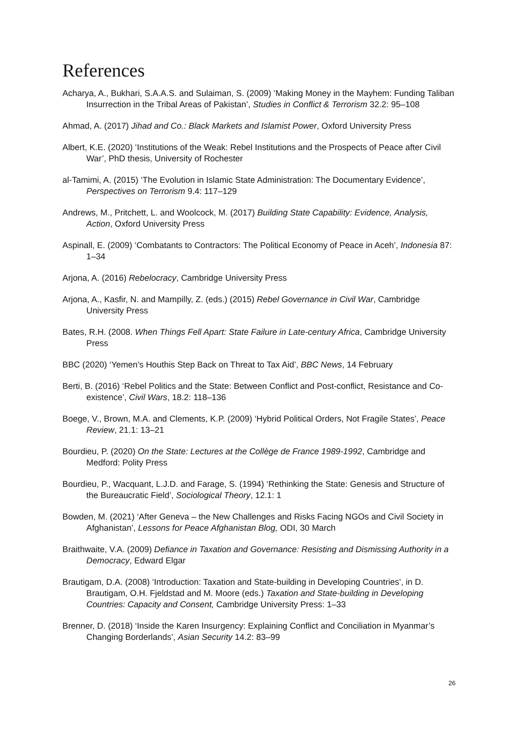References
Acharya, A., Bukhari, S.A.A.S. and Sulaiman, S. (2009) ‘Making Money in the Mayhem: Funding Taliban Insurrection in the Tribal Areas of Pakistan’, Studies in Conflict & Terrorism 32.2: 95–108
Ahmad, A. (2017) Jihad and Co.: Black Markets and Islamist Power, Oxford University Press
Albert, K.E. (2020) ‘Institutions of the Weak: Rebel Institutions and the Prospects of Peace after Civil War’, PhD thesis, University of Rochester
al-Tamimi, A. (2015) ‘The Evolution in Islamic State Administration: The Documentary Evidence’, Perspectives on Terrorism 9.4: 117–129
Andrews, M., Pritchett, L. and Woolcock, M. (2017) Building State Capability: Evidence, Analysis, Action, Oxford University Press
Aspinall, E. (2009) ‘Combatants to Contractors: The Political Economy of Peace in Aceh’, Indonesia 87: 1–34
Arjona, A. (2016) Rebelocracy, Cambridge University Press
Arjona, A., Kasfir, N. and Mampilly, Z. (eds.) (2015) Rebel Governance in Civil War, Cambridge University Press
Bates, R.H. (2008. When Things Fell Apart: State Failure in Late-century Africa, Cambridge University Press
BBC (2020) ‘Yemen’s Houthis Step Back on Threat to Tax Aid’, BBC News, 14 February
Berti, B. (2016) ‘Rebel Politics and the State: Between Conflict and Post-conflict, Resistance and Co-existence’, Civil Wars, 18.2: 118–136
Boege, V., Brown, M.A. and Clements, K.P. (2009) ‘Hybrid Political Orders, Not Fragile States’, Peace Review, 21.1: 13–21
Bourdieu, P. (2020) On the State: Lectures at the Collège de France 1989-1992, Cambridge and Medford: Polity Press
Bourdieu, P., Wacquant, L.J.D. and Farage, S. (1994) ‘Rethinking the State: Genesis and Structure of the Bureaucratic Field’, Sociological Theory, 12.1: 1
Bowden, M. (2021) ‘After Geneva – the New Challenges and Risks Facing NGOs and Civil Society in Afghanistan’, Lessons for Peace Afghanistan Blog, ODI, 30 March
Braithwaite, V.A. (2009) Defiance in Taxation and Governance: Resisting and Dismissing Authority in a Democracy, Edward Elgar
Brautigam, D.A. (2008) ‘Introduction: Taxation and State-building in Developing Countries’, in D. Brautigam, O.H. Fjeldstad and M. Moore (eds.) Taxation and State-building in Developing Countries: Capacity and Consent, Cambridge University Press: 1–33
Brenner, D. (2018) ‘Inside the Karen Insurgency: Explaining Conflict and Conciliation in Myanmar’s Changing Borderlands’, Asian Security 14.2: 83–99
26